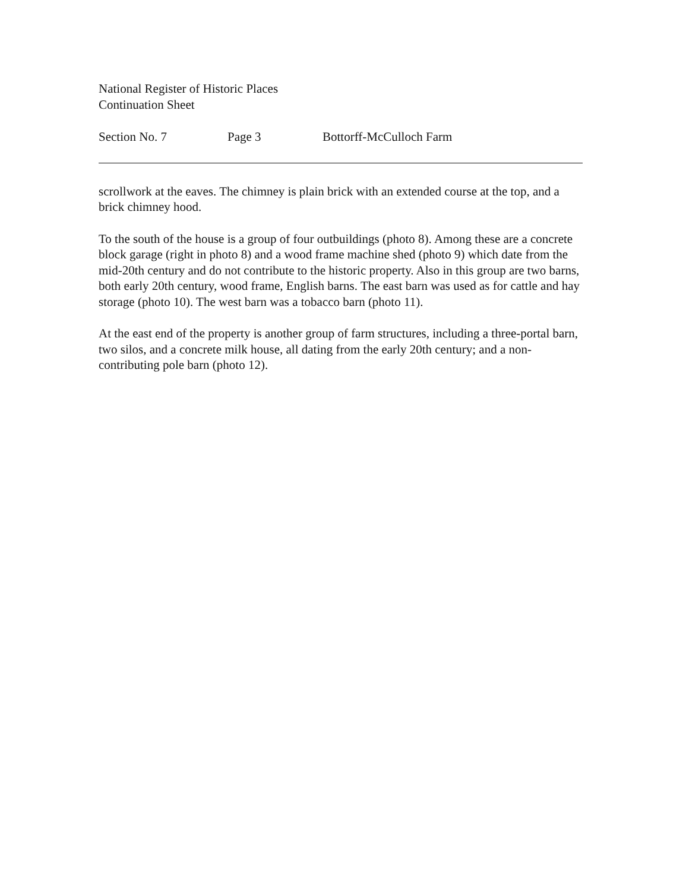National Register of Historic Places
Continuation Sheet
Section No. 7 Page 3 Bottorff-McCulloch Farm
scrollwork at the eaves. The chimney is plain brick with an extended course at the top, and a brick chimney hood.
To the south of the house is a group of four outbuildings (photo 8). Among these are a concrete block garage (right in photo 8) and a wood frame machine shed (photo 9) which date from the mid-20th century and do not contribute to the historic property. Also in this group are two barns, both early 20th century, wood frame, English barns. The east barn was used as for cattle and hay storage (photo 10). The west barn was a tobacco barn (photo 11).
At the east end of the property is another group of farm structures, including a three-portal barn, two silos, and a concrete milk house, all dating from the early 20th century; and a non-contributing pole barn (photo 12).